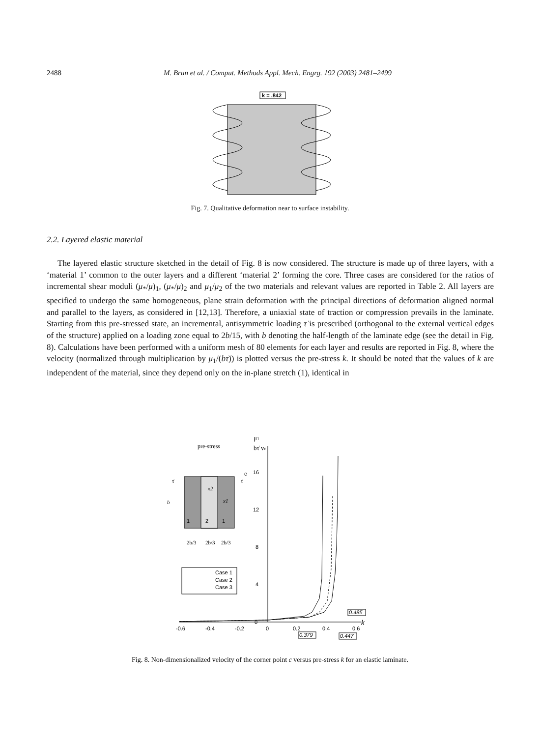2488 M. Brun et al. / Comput. Methods Appl. Mech. Engrg. 192 (2003) 2481–2499
k = .842
Fig. 7. Qualitative deformation near to surface instability.
2.2. Layered elastic material
The layered elastic structure sketched in the detail of Fig. 8 is now considered. The structure is made up of three layers, with a ‘material 1’ common to the outer layers and a different ‘material 2’ forming the core. Three cases are considered for the ratios of incremental shear moduli (μ<sub>*</sub>/μ)<sub>1</sub>, (μ<sub>*</sub>/μ)<sub>2</sub> and μ<sub>1</sub>/μ<sub>2</sub> of the two materials and relevant values are reported in Table 2. All layers are specified to undergo the same homogeneous, plane strain deformation with the principal directions of deformation aligned normal and parallel to the layers, as considered in [12,13]. Therefore, a uniaxial state of traction or compression prevails in the laminate. Starting from this pre-stressed state, an incremental, antisymmetric loading τ̇ is prescribed (orthogonal to the external vertical edges of the structure) applied on a loading zone equal to 2b/15, with b denoting the half-length of the laminate edge (see the detail in Fig. 8). Calculations have been performed with a uniform mesh of 80 elements for each layer and results are reported in Fig. 8, where the velocity (normalized through multiplication by μ<sub>1</sub>/(bτ̇)) is plotted versus the pre-stress k. It should be noted that the values of k are independent of the material, since they depend only on the in-plane stretch (1), identical in
pre-stress
μ1
bτ̇ vc
c
τ̇
τ̇
b
1
2
1
x2
x1
2b/3
2b/3
2b/3
Case 1
Case 2
Case 3
16
12
8
4
0
-0.6
-0.4
-0.2
0
0.2
0.4
0.6
k
0.485
0.379
0.447
Fig. 8. Non-dimensionalized velocity of the corner point c versus pre-stress k for an elastic laminate.